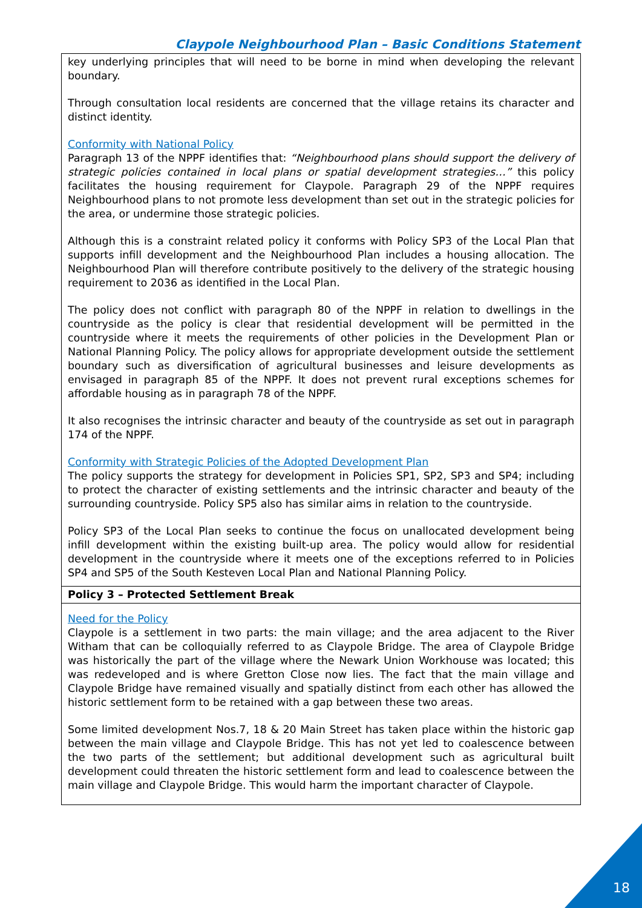Claypole Neighbourhood Plan – Basic Conditions Statement
| key underlying principles that will need to be borne in mind when developing the relevant boundary. Through consultation local residents are concerned that the village retains its character and distinct identity. Conformity with National Policy Paragraph 13 of the NPPF identifies that: “Neighbourhood plans should support the delivery of strategic policies contained in local plans or spatial development strategies…” this policy facilitates the housing requirement for Claypole. Paragraph 29 of the NPPF requires Neighbourhood plans to not promote less development than set out in the strategic policies for the area, or undermine those strategic policies. Although this is a constraint related policy it conforms with Policy SP3 of the Local Plan that supports infill development and the Neighbourhood Plan includes a housing allocation. The Neighbourhood Plan will therefore contribute positively to the delivery of the strategic housing requirement to 2036 as identified in the Local Plan. The policy does not conflict with paragraph 80 of the NPPF in relation to dwellings in the countryside as the policy is clear that residential development will be permitted in the countryside where it meets the requirements of other policies in the Development Plan or National Planning Policy. The policy allows for appropriate development outside the settlement boundary such as diversification of agricultural businesses and leisure developments as envisaged in paragraph 85 of the NPPF. It does not prevent rural exceptions schemes for affordable housing as in paragraph 78 of the NPPF. It also recognises the intrinsic character and beauty of the countryside as set out in paragraph 174 of the NPPF. Conformity with Strategic Policies of the Adopted Development Plan The policy supports the strategy for development in Policies SP1, SP2, SP3 and SP4; including to protect the character of existing settlements and the intrinsic character and beauty of the surrounding countryside. Policy SP5 also has similar aims in relation to the countryside. Policy SP3 of the Local Plan seeks to continue the focus on unallocated development being infill development within the existing built-up area. The policy would allow for residential development in the countryside where it meets one of the exceptions referred to in Policies SP4 and SP5 of the South Kesteven Local Plan and National Planning Policy. |
| Policy 3 – Protected Settlement Break |
| Need for the Policy Claypole is a settlement in two parts: the main village; and the area adjacent to the River Witham that can be colloquially referred to as Claypole Bridge. The area of Claypole Bridge was historically the part of the village where the Newark Union Workhouse was located; this was redeveloped and is where Gretton Close now lies. The fact that the main village and Claypole Bridge have remained visually and spatially distinct from each other has allowed the historic settlement form to be retained with a gap between these two areas. Some limited development Nos.7, 18 & 20 Main Street has taken place within the historic gap between the main village and Claypole Bridge. This has not yet led to coalescence between the two parts of the settlement; but additional development such as agricultural built development could threaten the historic settlement form and lead to coalescence between the main village and Claypole Bridge. This would harm the important character of Claypole. |
18